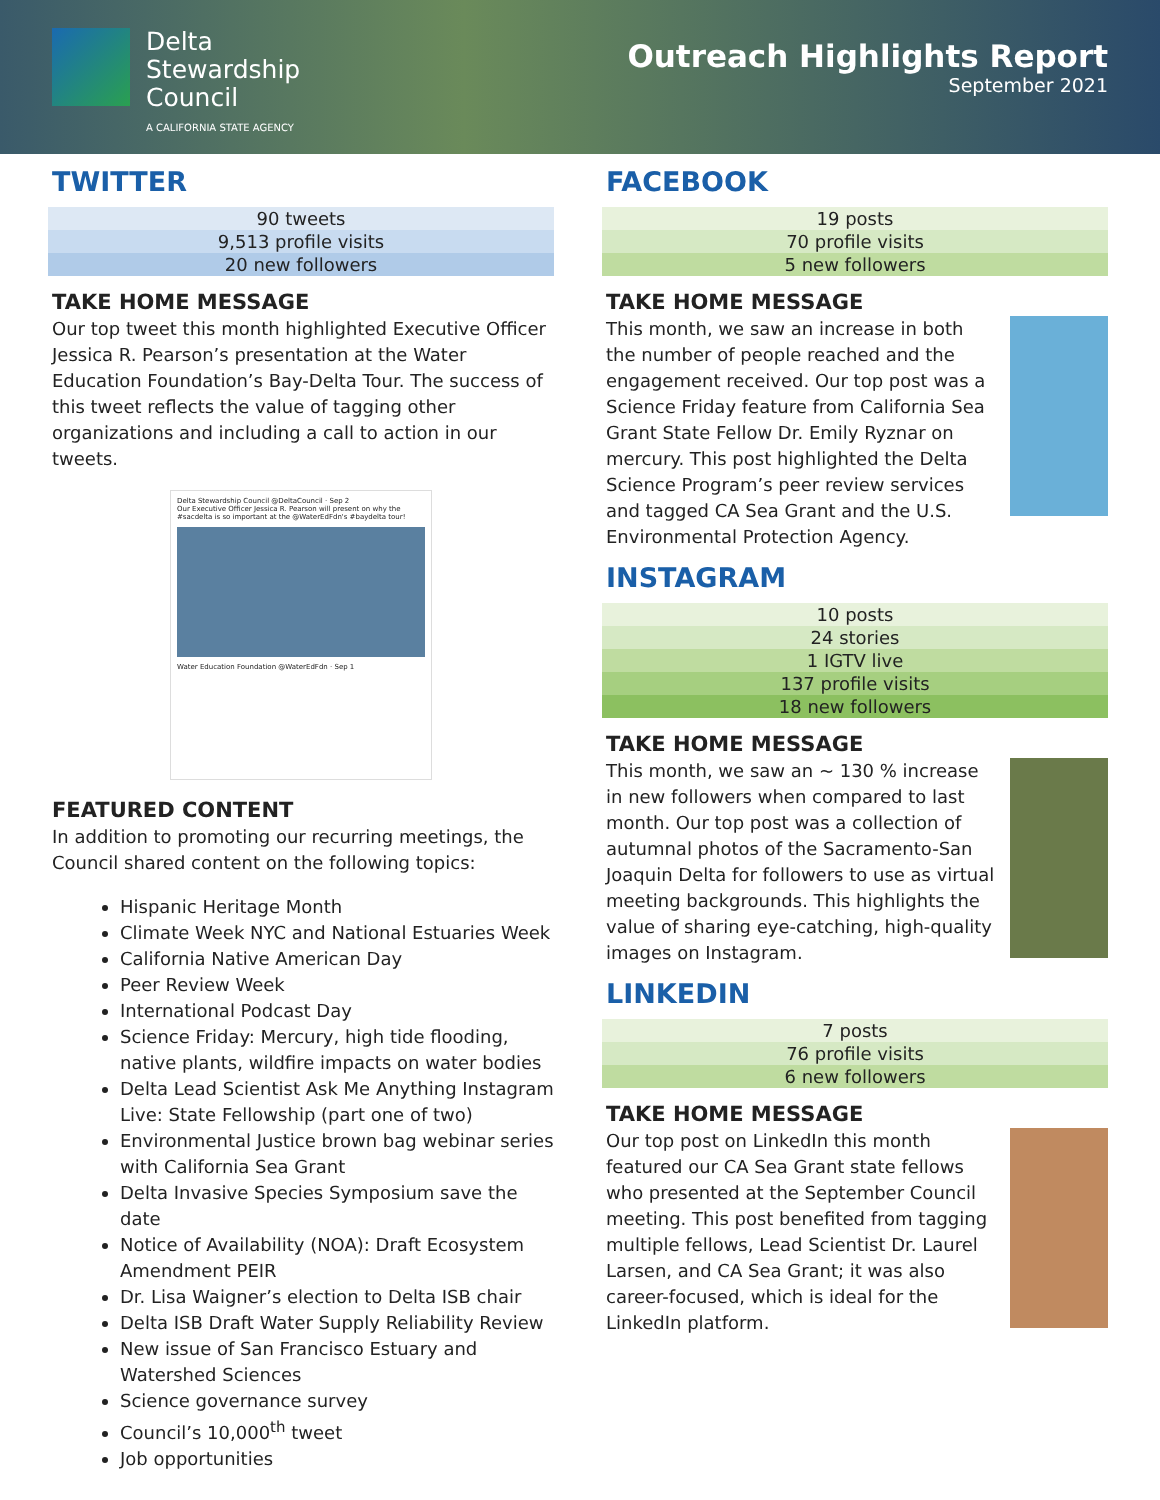Delta
Stewardship
Council
A CALIFORNIA STATE AGENCY
Outreach Highlights Report
September 2021
TWITTER
| 90 tweets |
| 9,513 profile visits |
| 20 new followers |
TAKE HOME MESSAGE
Our top tweet this month highlighted Executive Officer Jessica R. Pearson’s presentation at the Water Education Foundation’s Bay-Delta Tour. The success of this tweet reflects the value of tagging other organizations and including a call to action in our tweets.
Delta Stewardship Council @DeltaCouncil · Sep 2
Our Executive Officer Jessica R. Pearson will present on why the #sacdelta is so important at the @WaterEdFdn's #baydelta tour!
Water Education Foundation @WaterEdFdn · Sep 1
FEATURED CONTENT
In addition to promoting our recurring meetings, the Council shared content on the following topics:
Hispanic Heritage Month
Climate Week NYC and National Estuaries Week
California Native American Day
Peer Review Week
International Podcast Day
Science Friday: Mercury, high tide flooding, native plants, wildfire impacts on water bodies
Delta Lead Scientist Ask Me Anything Instagram Live: State Fellowship (part one of two)
Environmental Justice brown bag webinar series with California Sea Grant
Delta Invasive Species Symposium save the date
Notice of Availability (NOA): Draft Ecosystem Amendment PEIR
Dr. Lisa Waigner’s election to Delta ISB chair
Delta ISB Draft Water Supply Reliability Review
New issue of San Francisco Estuary and Watershed Sciences
Science governance survey
Council’s 10,000<sup>th</sup> tweet
Job opportunities
FACEBOOK
| 19 posts |
| 70 profile visits |
| 5 new followers |
TAKE HOME MESSAGE
This month, we saw an increase in both the number of people reached and the engagement received. Our top post was a Science Friday feature from California Sea Grant State Fellow Dr. Emily Ryznar on mercury. This post highlighted the Delta Science Program’s peer review services and tagged CA Sea Grant and the U.S. Environmental Protection Agency.
INSTAGRAM
| 10 posts |
| 24 stories |
| 1 IGTV live |
| 137 profile visits |
| 18 new followers |
TAKE HOME MESSAGE
This month, we saw an ~ 130 % increase in new followers when compared to last month. Our top post was a collection of autumnal photos of the Sacramento-San Joaquin Delta for followers to use as virtual meeting backgrounds. This highlights the value of sharing eye-catching, high-quality images on Instagram.
LINKEDIN
| 7 posts |
| 76 profile visits |
| 6 new followers |
TAKE HOME MESSAGE
Our top post on LinkedIn this month featured our CA Sea Grant state fellows who presented at the September Council meeting. This post benefited from tagging multiple fellows, Lead Scientist Dr. Laurel Larsen, and CA Sea Grant; it was also career-focused, which is ideal for the LinkedIn platform.